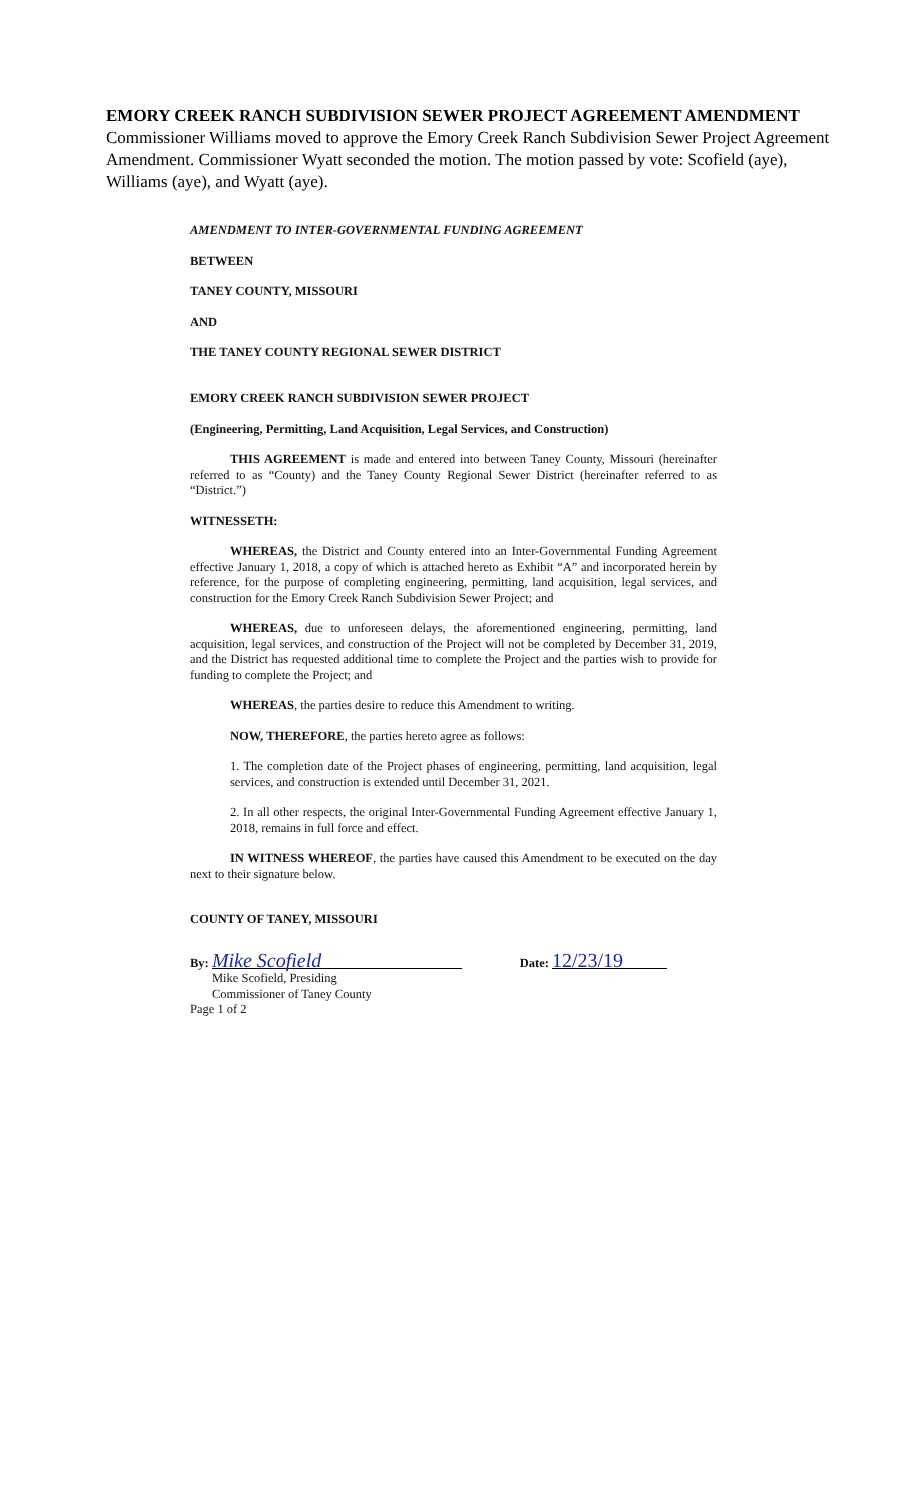EMORY CREEK RANCH SUBDIVISION SEWER PROJECT AGREEMENT AMENDMENT
Commissioner Williams moved to approve the Emory Creek Ranch Subdivision Sewer Project Agreement Amendment. Commissioner Wyatt seconded the motion. The motion passed by vote: Scofield (aye), Williams (aye), and Wyatt (aye).
AMENDMENT TO INTER-GOVERNMENTAL FUNDING AGREEMENT
BETWEEN
TANEY COUNTY, MISSOURI
AND
THE TANEY COUNTY REGIONAL SEWER DISTRICT
EMORY CREEK RANCH SUBDIVISION SEWER PROJECT
(Engineering, Permitting, Land Acquisition, Legal Services, and Construction)
THIS AGREEMENT is made and entered into between Taney County, Missouri (hereinafter referred to as “County) and the Taney County Regional Sewer District (hereinafter referred to as “District.”)
WITNESSETH:
WHEREAS, the District and County entered into an Inter-Governmental Funding Agreement effective January 1, 2018, a copy of which is attached hereto as Exhibit “A” and incorporated herein by reference, for the purpose of completing engineering, permitting, land acquisition, legal services, and construction for the Emory Creek Ranch Subdivision Sewer Project; and
WHEREAS, due to unforeseen delays, the aforementioned engineering, permitting, land acquisition, legal services, and construction of the Project will not be completed by December 31, 2019, and the District has requested additional time to complete the Project and the parties wish to provide for funding to complete the Project; and
WHEREAS, the parties desire to reduce this Amendment to writing.
NOW, THEREFORE, the parties hereto agree as follows:
1. The completion date of the Project phases of engineering, permitting, land acquisition, legal services, and construction is extended until December 31, 2021.
2. In all other respects, the original Inter-Governmental Funding Agreement effective January 1, 2018, remains in full force and effect.
IN WITNESS WHEREOF, the parties have caused this Amendment to be executed on the day next to their signature below.
COUNTY OF TANEY, MISSOURI
By: Mike Scofield
Mike Scofield, Presiding
Commissioner of Taney County
Date: 12/23/19
Page 1 of 2